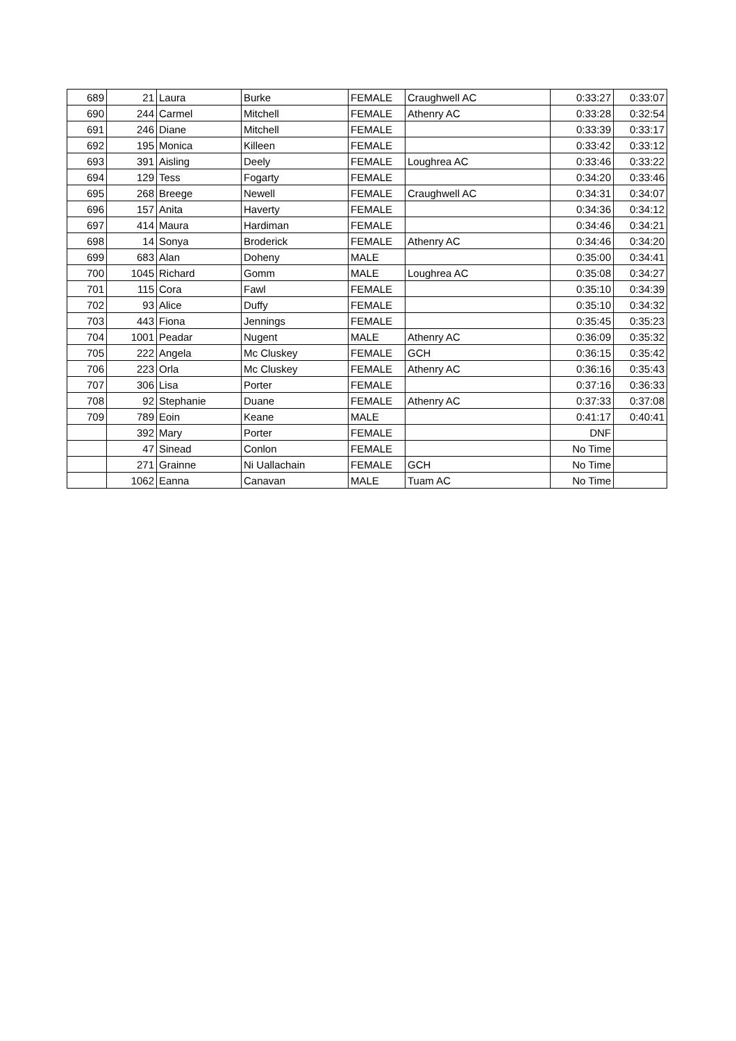| 689 | 21 | Laura | Burke | FEMALE | Craughwell AC | 0:33:27 | 0:33:07 |
| 690 | 244 | Carmel | Mitchell | FEMALE | Athenry AC | 0:33:28 | 0:32:54 |
| 691 | 246 | Diane | Mitchell | FEMALE | | 0:33:39 | 0:33:17 |
| 692 | 195 | Monica | Killeen | FEMALE | | 0:33:42 | 0:33:12 |
| 693 | 391 | Aisling | Deely | FEMALE | Loughrea AC | 0:33:46 | 0:33:22 |
| 694 | 129 | Tess | Fogarty | FEMALE | | 0:34:20 | 0:33:46 |
| 695 | 268 | Breege | Newell | FEMALE | Craughwell AC | 0:34:31 | 0:34:07 |
| 696 | 157 | Anita | Haverty | FEMALE | | 0:34:36 | 0:34:12 |
| 697 | 414 | Maura | Hardiman | FEMALE | | 0:34:46 | 0:34:21 |
| 698 | 14 | Sonya | Broderick | FEMALE | Athenry AC | 0:34:46 | 0:34:20 |
| 699 | 683 | Alan | Doheny | MALE | | 0:35:00 | 0:34:41 |
| 700 | 1045 | Richard | Gomm | MALE | Loughrea AC | 0:35:08 | 0:34:27 |
| 701 | 115 | Cora | Fawl | FEMALE | | 0:35:10 | 0:34:39 |
| 702 | 93 | Alice | Duffy | FEMALE | | 0:35:10 | 0:34:32 |
| 703 | 443 | Fiona | Jennings | FEMALE | | 0:35:45 | 0:35:23 |
| 704 | 1001 | Peadar | Nugent | MALE | Athenry AC | 0:36:09 | 0:35:32 |
| 705 | 222 | Angela | Mc Cluskey | FEMALE | GCH | 0:36:15 | 0:35:42 |
| 706 | 223 | Orla | Mc Cluskey | FEMALE | Athenry AC | 0:36:16 | 0:35:43 |
| 707 | 306 | Lisa | Porter | FEMALE | | 0:37:16 | 0:36:33 |
| 708 | 92 | Stephanie | Duane | FEMALE | Athenry AC | 0:37:33 | 0:37:08 |
| 709 | 789 | Eoin | Keane | MALE | | 0:41:17 | 0:40:41 |
| | 392 | Mary | Porter | FEMALE | | DNF | |
| | 47 | Sinead | Conlon | FEMALE | | No Time | |
| | 271 | Grainne | Ni Uallachain | FEMALE | GCH | No Time | |
| | 1062 | Eanna | Canavan | MALE | Tuam AC | No Time | |